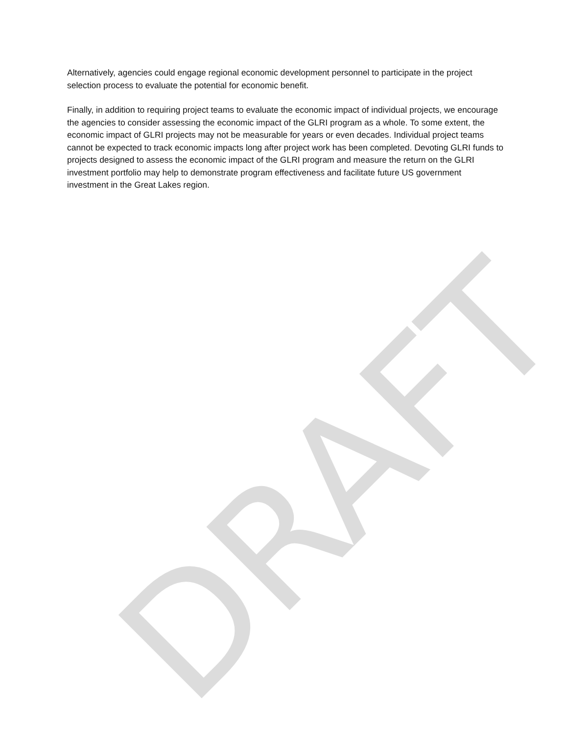Alternatively, agencies could engage regional economic development personnel to participate in the project selection process to evaluate the potential for economic benefit.
Finally, in addition to requiring project teams to evaluate the economic impact of individual projects, we encourage the agencies to consider assessing the economic impact of the GLRI program as a whole. To some extent, the economic impact of GLRI projects may not be measurable for years or even decades. Individual project teams cannot be expected to track economic impacts long after project work has been completed. Devoting GLRI funds to projects designed to assess the economic impact of the GLRI program and measure the return on the GLRI investment portfolio may help to demonstrate program effectiveness and facilitate future US government investment in the Great Lakes region.
DRAFT